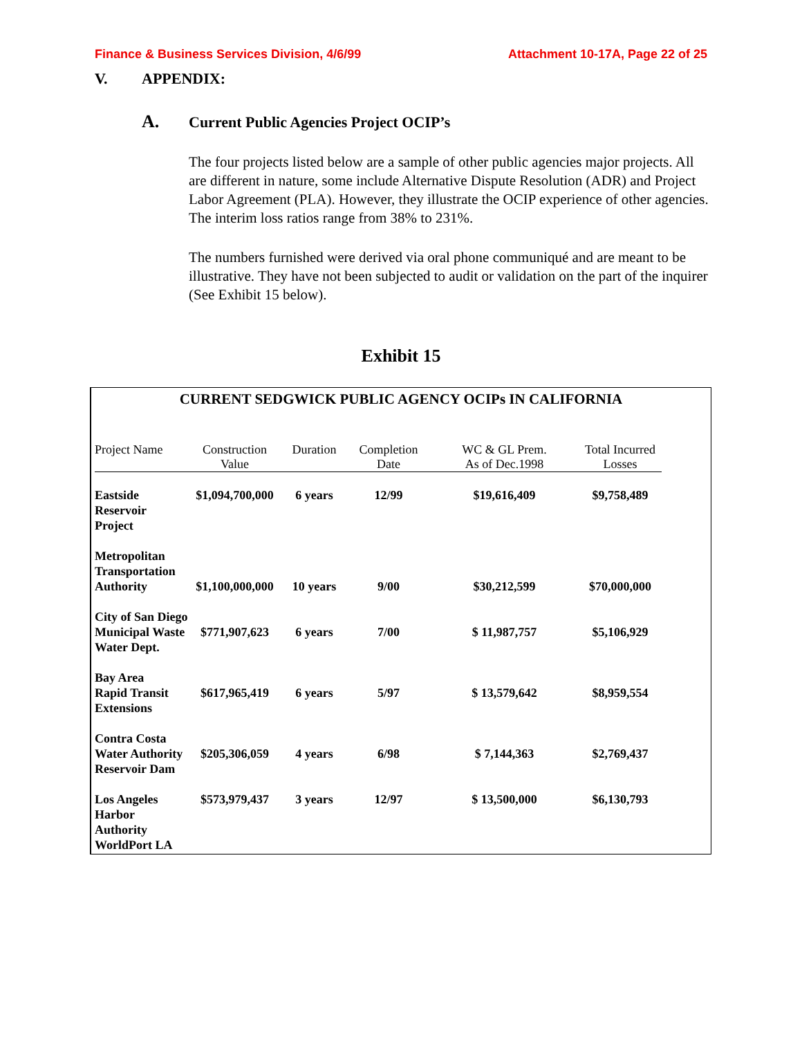Finance & Business Services Division, 4/6/99 Attachment 10-17A, Page 22 of 25
V. APPENDIX:
A. Current Public Agencies Project OCIP’s
The four projects listed below are a sample of other public agencies major projects. All are different in nature, some include Alternative Dispute Resolution (ADR) and Project Labor Agreement (PLA). However, they illustrate the OCIP experience of other agencies. The interim loss ratios range from 38% to 231%.
The numbers furnished were derived via oral phone communiqué and are meant to be illustrative. They have not been subjected to audit or validation on the part of the inquirer (See Exhibit 15 below).
Exhibit 15
CURRENT SEDGWICK PUBLIC AGENCY OCIPs IN CALIFORNIA
| Project Name | Construction Value | Duration | Completion Date | WC & GL Prem. As of Dec.1998 | Total Incurred Losses |
| --- | --- | --- | --- | --- | --- |
| Eastside Reservoir Project | $1,094,700,000 | 6 years | 12/99 | $19,616,409 | $9,758,489 |
| Metropolitan Transportation Authority | $1,100,000,000 | 10 years | 9/00 | $30,212,599 | $70,000,000 |
| City of San Diego Municipal Waste Water Dept. | $771,907,623 | 6 years | 7/00 | $ 11,987,757 | $5,106,929 |
| Bay Area Rapid Transit Extensions | $617,965,419 | 6 years | 5/97 | $ 13,579,642 | $8,959,554 |
| Contra Costa Water Authority Reservoir Dam | $205,306,059 | 4 years | 6/98 | $ 7,144,363 | $2,769,437 |
| Los Angeles Harbor Authority WorldPort LA | $573,979,437 | 3 years | 12/97 | $ 13,500,000 | $6,130,793 |